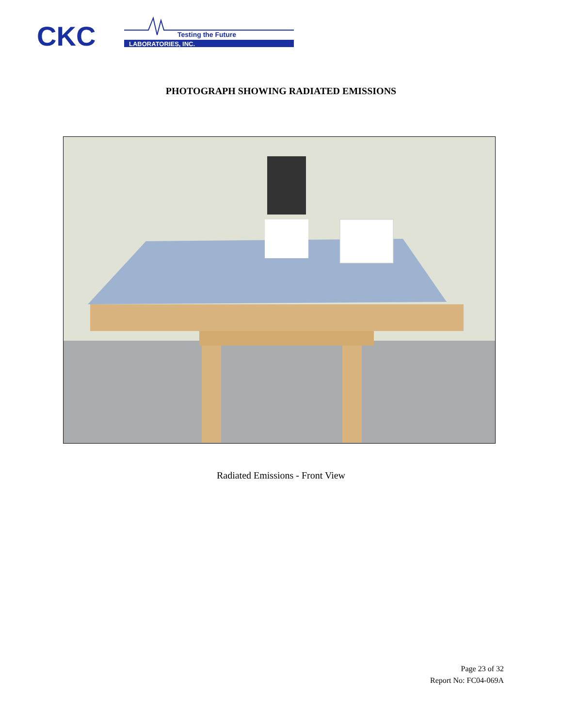CKC
Testing the Future
LABORATORIES, INC.
PHOTOGRAPH SHOWING RADIATED EMISSIONS
Radiated Emissions - Front View
Page 23 of 32
Report No: FC04-069A